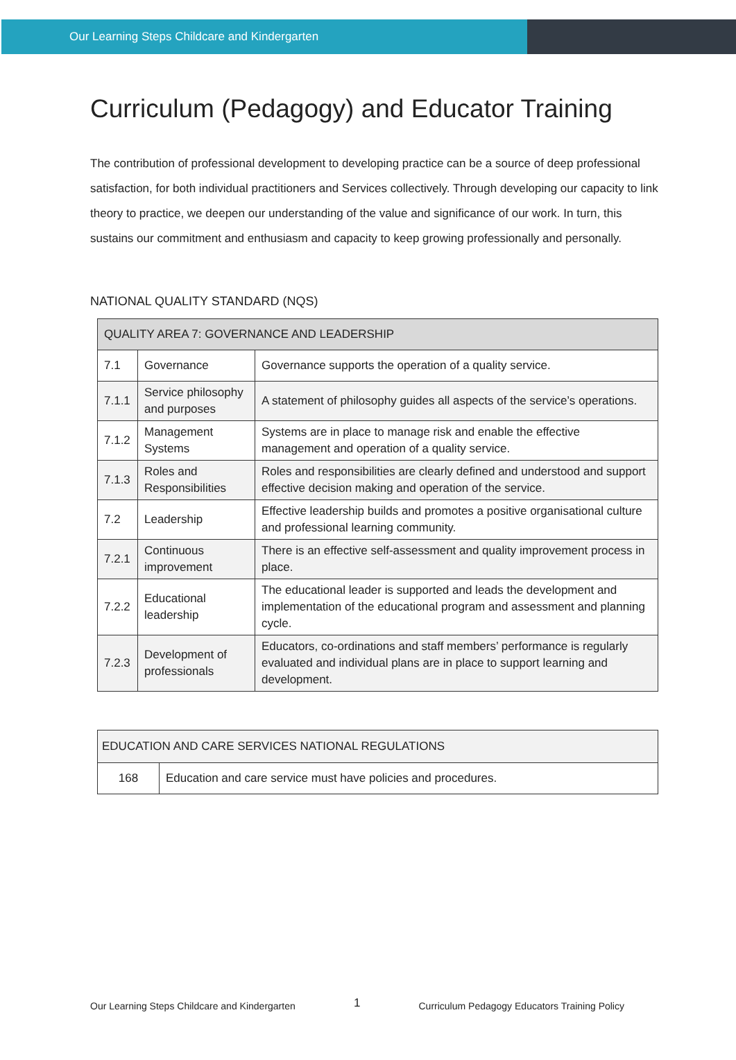Our Learning Steps Childcare and Kindergarten
Curriculum (Pedagogy) and Educator Training
The contribution of professional development to developing practice can be a source of deep professional satisfaction, for both individual practitioners and Services collectively. Through developing our capacity to link theory to practice, we deepen our understanding of the value and significance of our work. In turn, this sustains our commitment and enthusiasm and capacity to keep growing professionally and personally.
NATIONAL QUALITY STANDARD (NQS)
| QUALITY AREA 7: GOVERNANCE AND LEADERSHIP | | |
| 7.1 | Governance | Governance supports the operation of a quality service. |
| 7.1.1 | Service philosophy and purposes | A statement of philosophy guides all aspects of the service’s operations. |
| 7.1.2 | Management Systems | Systems are in place to manage risk and enable the effective management and operation of a quality service. |
| 7.1.3 | Roles and Responsibilities | Roles and responsibilities are clearly defined and understood and support effective decision making and operation of the service. |
| 7.2 | Leadership | Effective leadership builds and promotes a positive organisational culture and professional learning community. |
| 7.2.1 | Continuous improvement | There is an effective self-assessment and quality improvement process in place. |
| 7.2.2 | Educational leadership | The educational leader is supported and leads the development and implementation of the educational program and assessment and planning cycle. |
| 7.2.3 | Development of professionals | Educators, co-ordinations and staff members’ performance is regularly evaluated and individual plans are in place to support learning and development. |
| EDUCATION AND CARE SERVICES NATIONAL REGULATIONS | |
| 168 | Education and care service must have policies and procedures. |
Our Learning Steps Childcare and Kindergarten 1 Curriculum Pedagogy Educators Training Policy